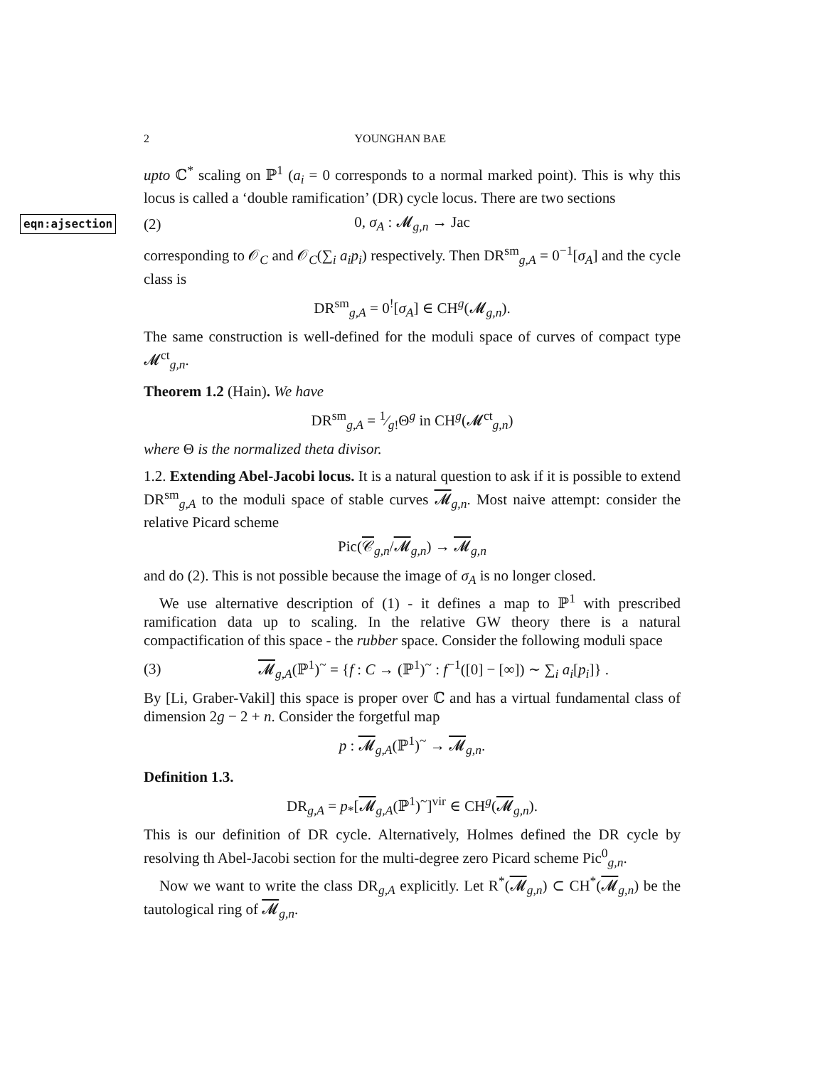2 YOUNGHAN BAE
upto ℂ<sup>*</sup> scaling on ℙ<sup>1</sup> (a<sub>i</sub> = 0 corresponds to a normal marked point). This is why this locus is called a ‘double ramification’ (DR) cycle locus. There are two sections
eqn:ajsection (2) 0, σ<sub>A</sub> : 𝓜<sub>g,n</sub> → Jac
corresponding to 𝒪<sub>C</sub> and 𝒪<sub>C</sub>(∑<sub>i</sub> a<sub>i</sub>p<sub>i</sub>) respectively. Then DR<sup>sm</sup><sub>g,A</sub> = 0<sup>−1</sup>[σ<sub>A</sub>] and the cycle class is
DR<sup>sm</sup><sub>g,A</sub> = 0<sup>!</sup>[σ<sub>A</sub>] ∈ CH<sup>g</sup>(𝓜<sub>g,n</sub>).
The same construction is well-defined for the moduli space of curves of compact type 𝓜<sup>ct</sup><sub>g,n</sub>.
Theorem 1.2 (Hain). We have
DR<sup>sm</sup><sub>g,A</sub> = 1⁄g!Θ<sup>g</sup> in CH<sup>g</sup>(𝓜<sup>ct</sup><sub>g,n</sub>)
where Θ is the normalized theta divisor.
1.2. Extending Abel-Jacobi locus. It is a natural question to ask if it is possible to extend DR<sup>sm</sup><sub>g,A</sub> to the moduli space of stable curves 𝓜<sub>g,n</sub>. Most naive attempt: consider the relative Picard scheme
Pic(𝒞<sub>g,n</sub>/𝓜<sub>g,n</sub>) → 𝓜<sub>g,n</sub>
and do (2). This is not possible because the image of σ<sub>A</sub> is no longer closed.
We use alternative description of (1) - it defines a map to ℙ<sup>1</sup> with prescribed ramification data up to scaling. In the relative GW theory there is a natural compactification of this space - the rubber space. Consider the following moduli space
(3) 𝓜<sub>g,A</sub>(ℙ<sup>1</sup>)<sup>~</sup> = {f : C → (ℙ<sup>1</sup>)<sup>~</sup> : f<sup>−1</sup>([0] − [∞]) ∼ ∑<sub>i</sub> a<sub>i</sub>[p<sub>i</sub>]} .
By [Li, Graber-Vakil] this space is proper over ℂ and has a virtual fundamental class of dimension 2g − 2 + n. Consider the forgetful map
p : 𝓜<sub>g,A</sub>(ℙ<sup>1</sup>)<sup>~</sup> → 𝓜<sub>g,n</sub>.
Definition 1.3.
DR<sub>g,A</sub> = p<sub>*</sub>[𝓜<sub>g,A</sub>(ℙ<sup>1</sup>)<sup>~</sup>]<sup>vir</sup> ∈ CH<sup>g</sup>(𝓜<sub>g,n</sub>).
This is our definition of DR cycle. Alternatively, Holmes defined the DR cycle by resolving th Abel-Jacobi section for the multi-degree zero Picard scheme Pic<sup>0</sup><sub>g,n</sub>.
Now we want to write the class DR<sub>g,A</sub> explicitly. Let R<sup>*</sup>(𝓜<sub>g,n</sub>) ⊂ CH<sup>*</sup>(𝓜<sub>g,n</sub>) be the tautological ring of 𝓜<sub>g,n</sub>.